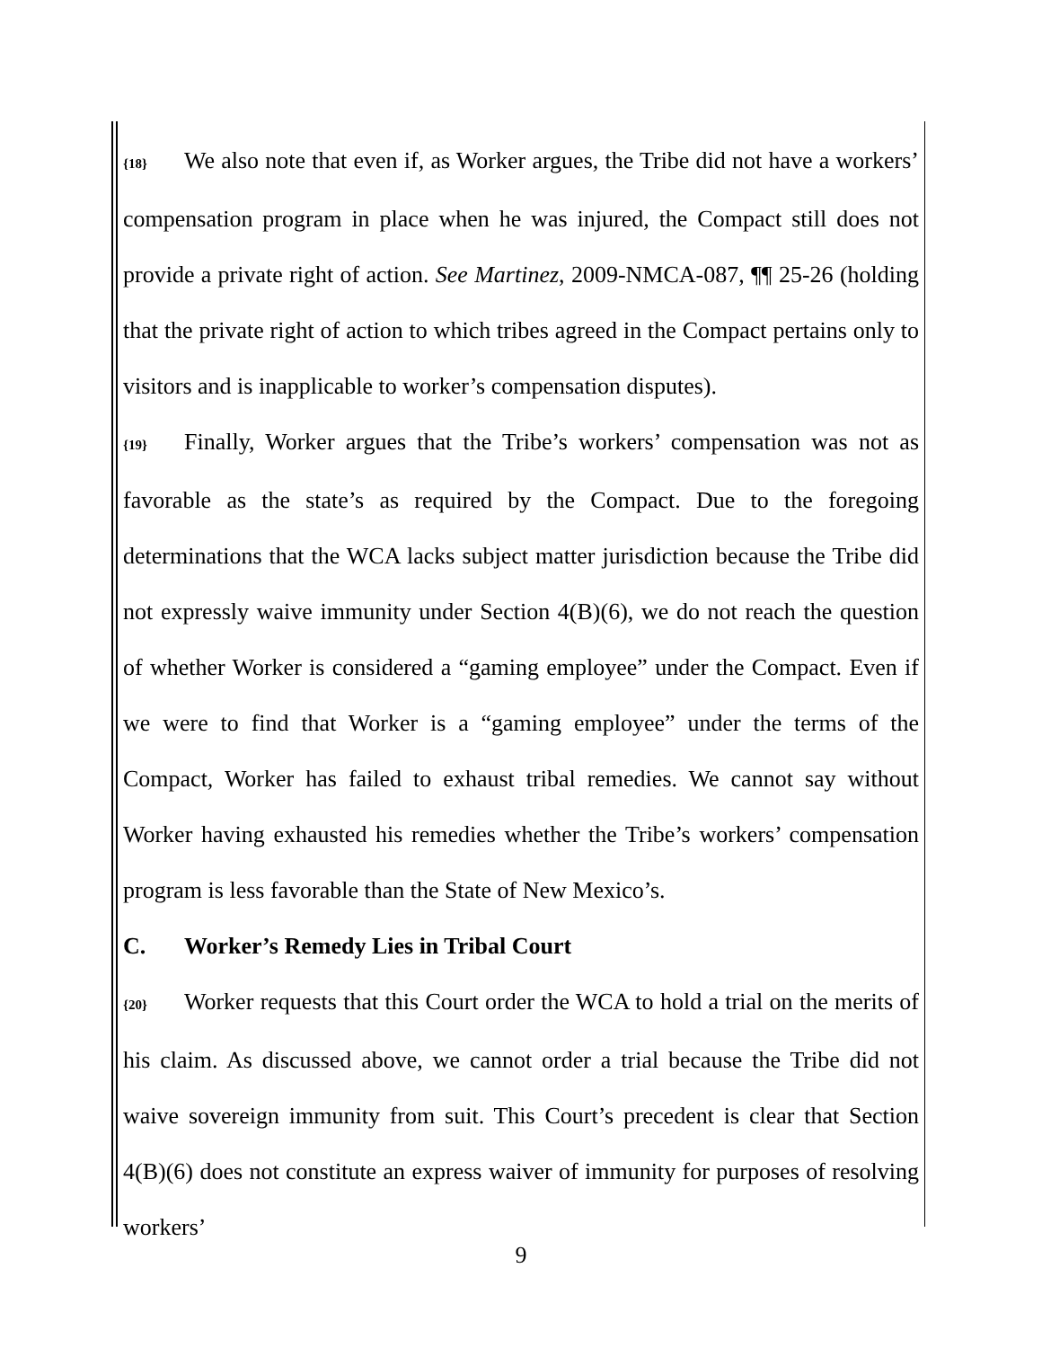{18} We also note that even if, as Worker argues, the Tribe did not have a workers’ compensation program in place when he was injured, the Compact still does not provide a private right of action. See Martinez, 2009-NMCA-087, ¶¶ 25-26 (holding that the private right of action to which tribes agreed in the Compact pertains only to visitors and is inapplicable to worker’s compensation disputes).
{19} Finally, Worker argues that the Tribe’s workers’ compensation was not as favorable as the state’s as required by the Compact. Due to the foregoing determinations that the WCA lacks subject matter jurisdiction because the Tribe did not expressly waive immunity under Section 4(B)(6), we do not reach the question of whether Worker is considered a “gaming employee” under the Compact. Even if we were to find that Worker is a “gaming employee” under the terms of the Compact, Worker has failed to exhaust tribal remedies. We cannot say without Worker having exhausted his remedies whether the Tribe’s workers’ compensation program is less favorable than the State of New Mexico’s.
C. Worker’s Remedy Lies in Tribal Court
{20} Worker requests that this Court order the WCA to hold a trial on the merits of his claim. As discussed above, we cannot order a trial because the Tribe did not waive sovereign immunity from suit. This Court’s precedent is clear that Section 4(B)(6) does not constitute an express waiver of immunity for purposes of resolving workers’
9